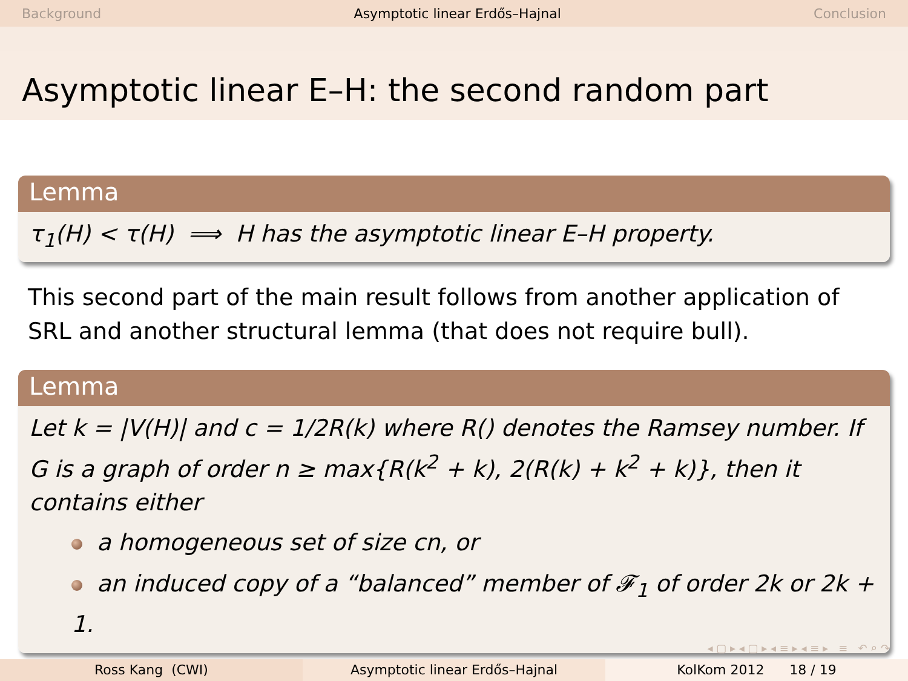Background Asymptotic linear Erdős–Hajnal Conclusion
Asymptotic linear E–H: the second random part
Lemma
τ<sub>1</sub>(H) < τ(H) ⟹ H has the asymptotic linear E–H property.
This second part of the main result follows from another application of SRL and another structural lemma (that does not require bull).
Lemma
Let k = |V(H)| and c = 1/2R(k) where R() denotes the Ramsey number. If G is a graph of order n ≥ max{R(k<sup>2</sup> + k), 2(R(k) + k<sup>2</sup> + k)}, then it contains either
a homogeneous set of size cn, or
an induced copy of a “balanced” member of 𝓕<sub>1</sub> of order 2k or 2k + 1.
◂ ▢ ▸ ◂ ▢ ▸ ◂ ≡ ▸ ◂ ≡ ▸ ≡ ↶ ⌕ ↷
Ross Kang (CWI) Asymptotic linear Erdős–Hajnal KolKom 2012 18 / 19